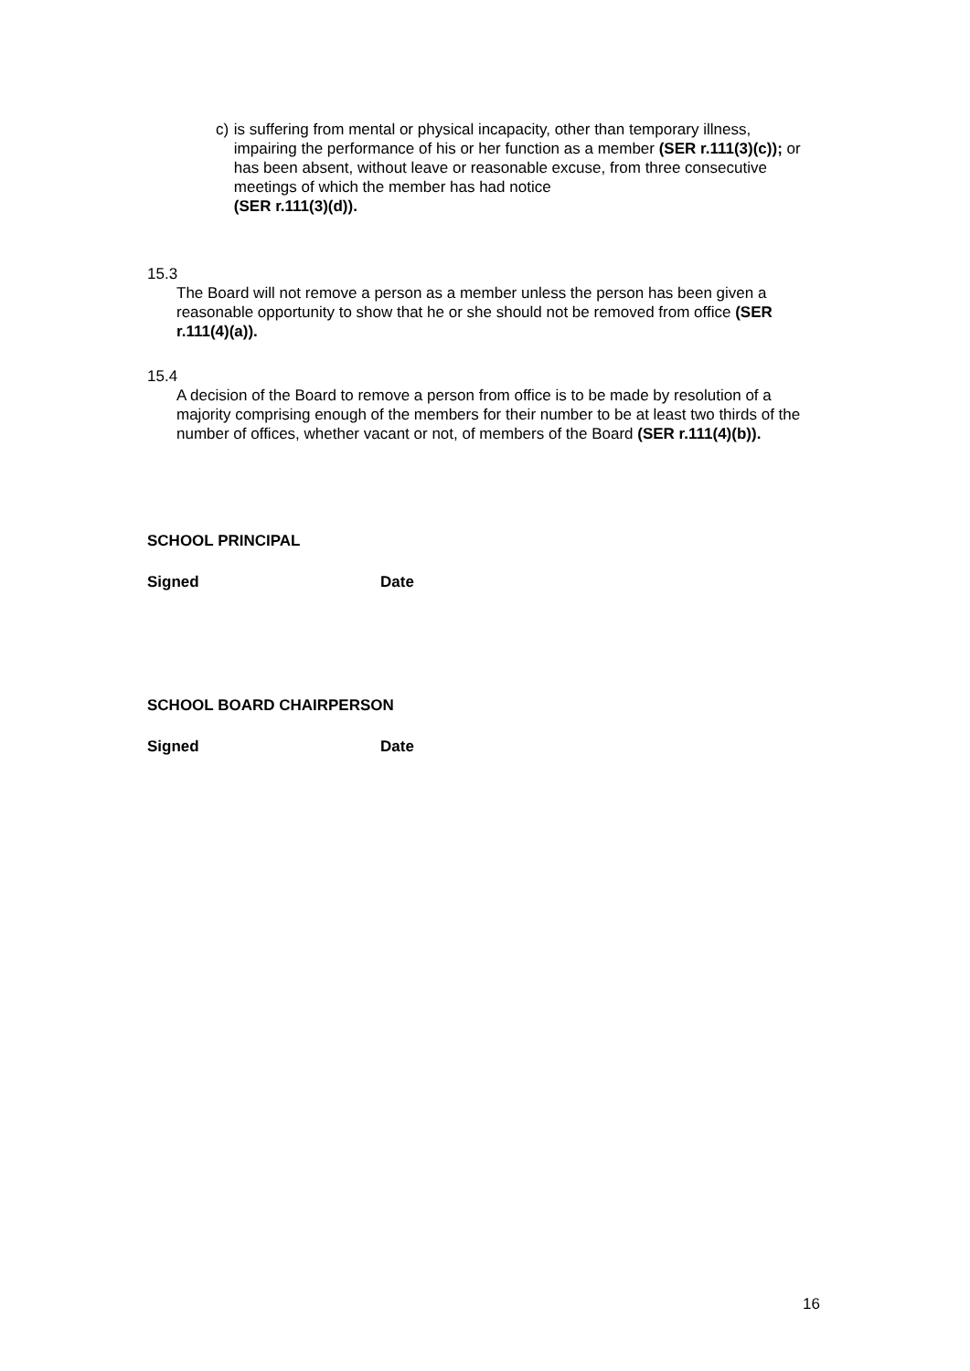c) is suffering from mental or physical incapacity, other than temporary illness, impairing the performance of his or her function as a member (SER r.111(3)(c)); or
has been absent, without leave or reasonable excuse, from three consecutive meetings of which the member has had notice
(SER r.111(3)(d)).
15.3
The Board will not remove a person as a member unless the person has been given a reasonable opportunity to show that he or she should not be removed from office (SER r.111(4)(a)).
15.4
A decision of the Board to remove a person from office is to be made by resolution of a majority comprising enough of the members for their number to be at least two thirds of the number of offices, whether vacant or not, of members of the Board (SER r.111(4)(b)).
SCHOOL PRINCIPAL
Signed Date
SCHOOL BOARD CHAIRPERSON
Signed Date
16